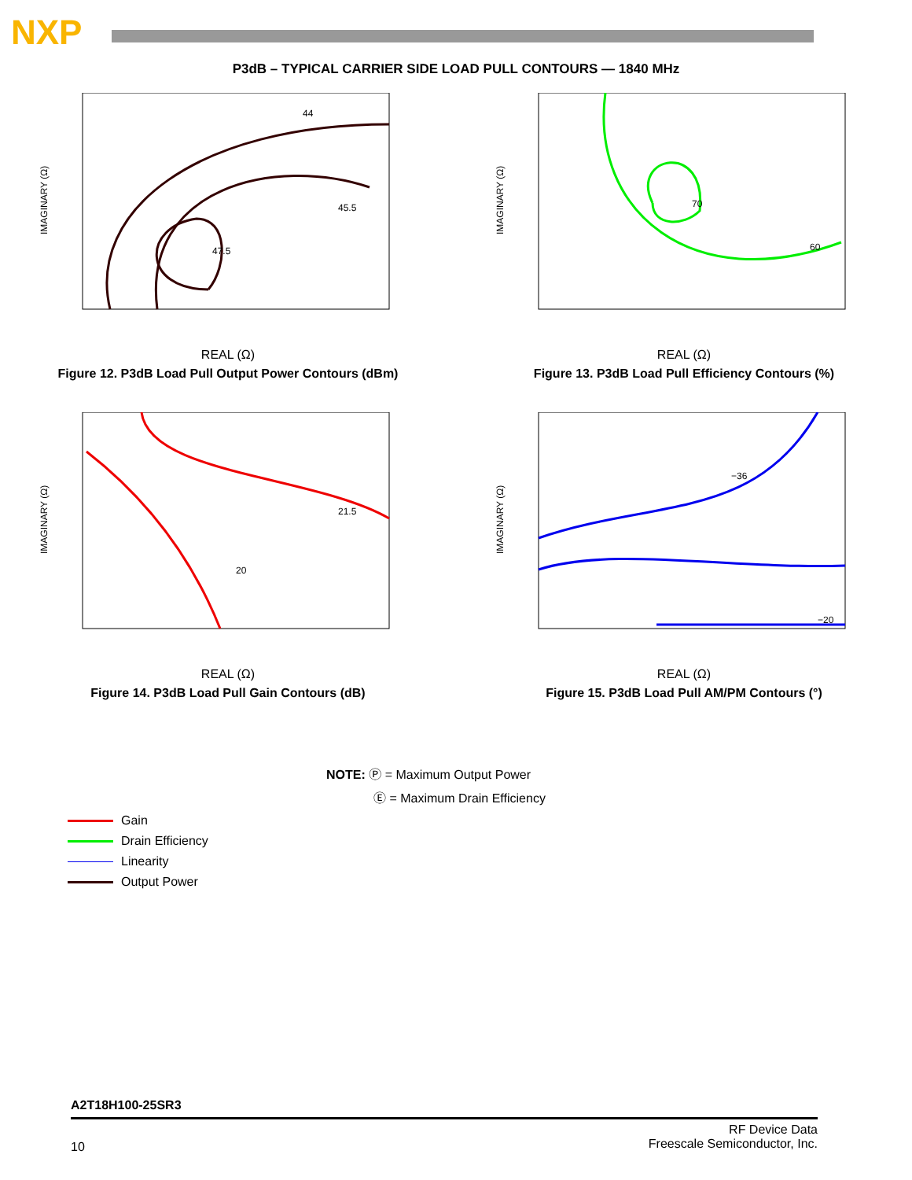NXP
P3dB – TYPICAL CARRIER SIDE LOAD PULL CONTOURS — 1840 MHz
IMAGINARY (Ω)
47.5
44
45.5
REAL (Ω)
Figure 12. P3dB Load Pull Output Power Contours (dBm)
IMAGINARY (Ω)
70
60
REAL (Ω)
Figure 13. P3dB Load Pull Efficiency Contours (%)
IMAGINARY (Ω)
21.5
20
REAL (Ω)
Figure 14. P3dB Load Pull Gain Contours (dB)
IMAGINARY (Ω)
−36
−20
REAL (Ω)
Figure 15. P3dB Load Pull AM/PM Contours (°)
NOTE: Ⓟ = Maximum Output Power
Ⓔ = Maximum Drain Efficiency
Gain
Drain Efficiency
Linearity
Output Power
A2T18H100-25SR3
10
RF Device Data
Freescale Semiconductor, Inc.